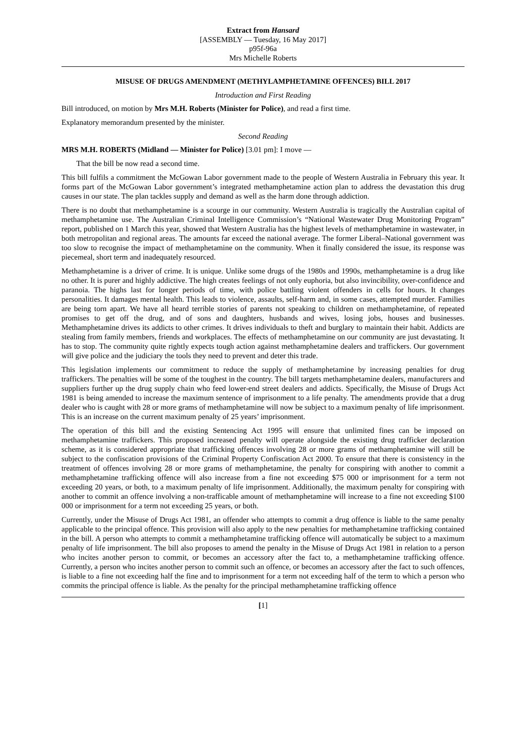Extract from Hansard
[ASSEMBLY — Tuesday, 16 May 2017]
p95f-96a
Mrs Michelle Roberts
MISUSE OF DRUGS AMENDMENT (METHYLAMPHETAMINE OFFENCES) BILL 2017
Introduction and First Reading
Bill introduced, on motion by Mrs M.H. Roberts (Minister for Police), and read a first time.
Explanatory memorandum presented by the minister.
Second Reading
MRS M.H. ROBERTS (Midland — Minister for Police) [3.01 pm]: I move —
That the bill be now read a second time.
This bill fulfils a commitment the McGowan Labor government made to the people of Western Australia in February this year. It forms part of the McGowan Labor government’s integrated methamphetamine action plan to address the devastation this drug causes in our state. The plan tackles supply and demand as well as the harm done through addiction.
There is no doubt that methamphetamine is a scourge in our community. Western Australia is tragically the Australian capital of methamphetamine use. The Australian Criminal Intelligence Commission’s “National Wastewater Drug Monitoring Program” report, published on 1 March this year, showed that Western Australia has the highest levels of methamphetamine in wastewater, in both metropolitan and regional areas. The amounts far exceed the national average. The former Liberal–National government was too slow to recognise the impact of methamphetamine on the community. When it finally considered the issue, its response was piecemeal, short term and inadequately resourced.
Methamphetamine is a driver of crime. It is unique. Unlike some drugs of the 1980s and 1990s, methamphetamine is a drug like no other. It is purer and highly addictive. The high creates feelings of not only euphoria, but also invincibility, over-confidence and paranoia. The highs last for longer periods of time, with police battling violent offenders in cells for hours. It changes personalities. It damages mental health. This leads to violence, assaults, self-harm and, in some cases, attempted murder. Families are being torn apart. We have all heard terrible stories of parents not speaking to children on methamphetamine, of repeated promises to get off the drug, and of sons and daughters, husbands and wives, losing jobs, houses and businesses. Methamphetamine drives its addicts to other crimes. It drives individuals to theft and burglary to maintain their habit. Addicts are stealing from family members, friends and workplaces. The effects of methamphetamine on our community are just devastating. It has to stop. The community quite rightly expects tough action against methamphetamine dealers and traffickers. Our government will give police and the judiciary the tools they need to prevent and deter this trade.
This legislation implements our commitment to reduce the supply of methamphetamine by increasing penalties for drug traffickers. The penalties will be some of the toughest in the country. The bill targets methamphetamine dealers, manufacturers and suppliers further up the drug supply chain who feed lower-end street dealers and addicts. Specifically, the Misuse of Drugs Act 1981 is being amended to increase the maximum sentence of imprisonment to a life penalty. The amendments provide that a drug dealer who is caught with 28 or more grams of methamphetamine will now be subject to a maximum penalty of life imprisonment. This is an increase on the current maximum penalty of 25 years’ imprisonment.
The operation of this bill and the existing Sentencing Act 1995 will ensure that unlimited fines can be imposed on methamphetamine traffickers. This proposed increased penalty will operate alongside the existing drug trafficker declaration scheme, as it is considered appropriate that trafficking offences involving 28 or more grams of methamphetamine will still be subject to the confiscation provisions of the Criminal Property Confiscation Act 2000. To ensure that there is consistency in the treatment of offences involving 28 or more grams of methamphetamine, the penalty for conspiring with another to commit a methamphetamine trafficking offence will also increase from a fine not exceeding $75 000 or imprisonment for a term not exceeding 20 years, or both, to a maximum penalty of life imprisonment. Additionally, the maximum penalty for conspiring with another to commit an offence involving a non-trafficable amount of methamphetamine will increase to a fine not exceeding $100 000 or imprisonment for a term not exceeding 25 years, or both.
Currently, under the Misuse of Drugs Act 1981, an offender who attempts to commit a drug offence is liable to the same penalty applicable to the principal offence. This provision will also apply to the new penalties for methamphetamine trafficking contained in the bill. A person who attempts to commit a methamphetamine trafficking offence will automatically be subject to a maximum penalty of life imprisonment. The bill also proposes to amend the penalty in the Misuse of Drugs Act 1981 in relation to a person who incites another person to commit, or becomes an accessory after the fact to, a methamphetamine trafficking offence. Currently, a person who incites another person to commit such an offence, or becomes an accessory after the fact to such offences, is liable to a fine not exceeding half the fine and to imprisonment for a term not exceeding half of the term to which a person who commits the principal offence is liable. As the penalty for the principal methamphetamine trafficking offence
[1]